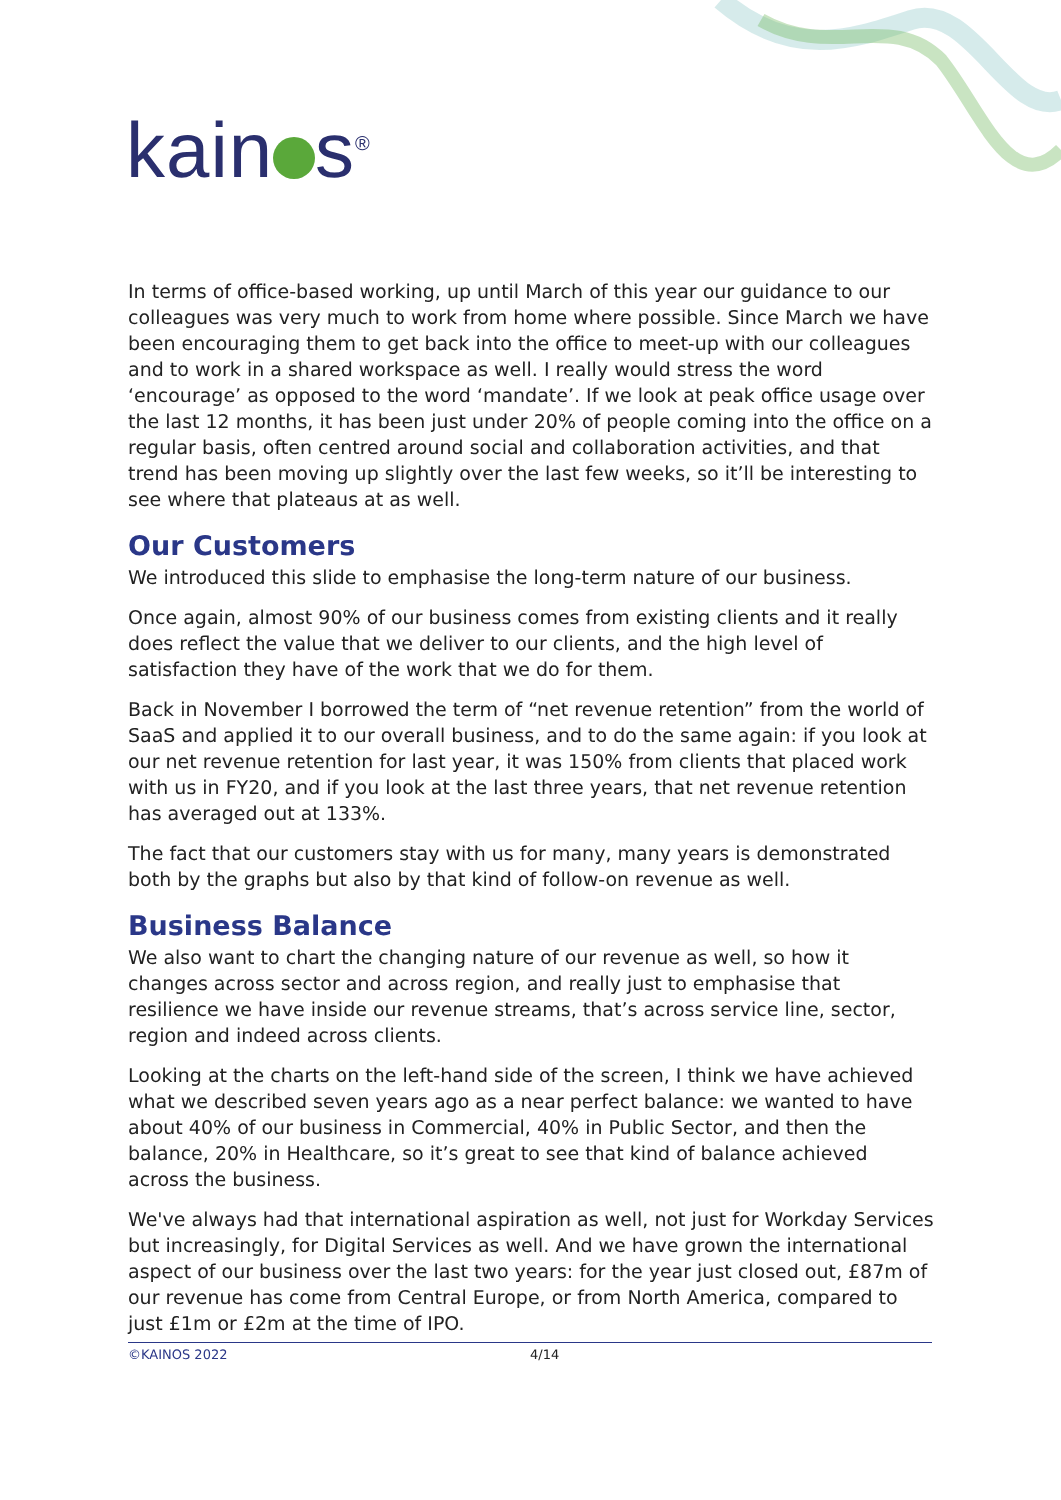kain s<sup>®</sup>
In terms of office-based working, up until March of this year our guidance to our colleagues was very much to work from home where possible. Since March we have been encouraging them to get back into the office to meet-up with our colleagues and to work in a shared workspace as well. I really would stress the word ‘encourage’ as opposed to the word ‘mandate’. If we look at peak office usage over the last 12 months, it has been just under 20% of people coming into the office on a regular basis, often centred around social and collaboration activities, and that trend has been moving up slightly over the last few weeks, so it’ll be interesting to see where that plateaus at as well.
Our Customers
We introduced this slide to emphasise the long-term nature of our business.
Once again, almost 90% of our business comes from existing clients and it really does reflect the value that we deliver to our clients, and the high level of satisfaction they have of the work that we do for them.
Back in November I borrowed the term of “net revenue retention” from the world of SaaS and applied it to our overall business, and to do the same again: if you look at our net revenue retention for last year, it was 150% from clients that placed work with us in FY20, and if you look at the last three years, that net revenue retention has averaged out at 133%.
The fact that our customers stay with us for many, many years is demonstrated both by the graphs but also by that kind of follow-on revenue as well.
Business Balance
We also want to chart the changing nature of our revenue as well, so how it changes across sector and across region, and really just to emphasise that resilience we have inside our revenue streams, that’s across service line, sector, region and indeed across clients.
Looking at the charts on the left-hand side of the screen, I think we have achieved what we described seven years ago as a near perfect balance: we wanted to have about 40% of our business in Commercial, 40% in Public Sector, and then the balance, 20% in Healthcare, so it’s great to see that kind of balance achieved across the business.
We've always had that international aspiration as well, not just for Workday Services but increasingly, for Digital Services as well. And we have grown the international aspect of our business over the last two years: for the year just closed out, £87m of our revenue has come from Central Europe, or from North America, compared to just £1m or £2m at the time of IPO.
©KAINOS 2022 4/14